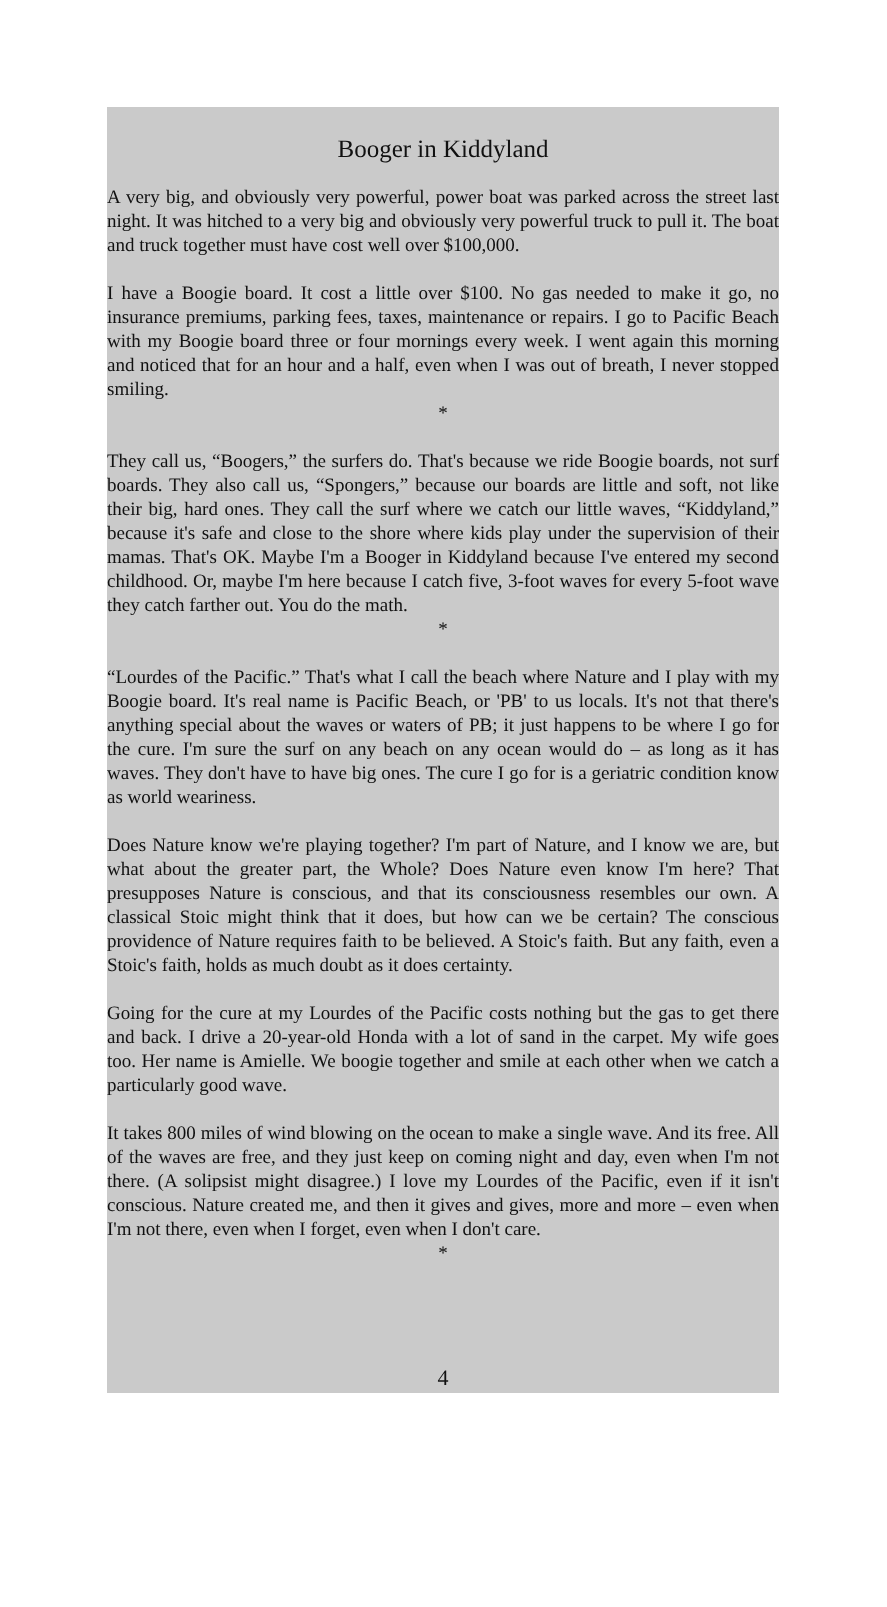Booger in Kiddyland
A very big, and obviously very powerful, power boat was parked across the street last night. It was hitched to a very big and obviously very powerful truck to pull it. The boat and truck together must have cost well over $100,000.
I have a Boogie board. It cost a little over $100. No gas needed to make it go, no insurance premiums, parking fees, taxes, maintenance or repairs. I go to Pacific Beach with my Boogie board three or four mornings every week. I went again this morning and noticed that for an hour and a half, even when I was out of breath, I never stopped smiling.
*
They call us, “Boogers,” the surfers do. That's because we ride Boogie boards, not surf boards. They also call us, “Spongers,” because our boards are little and soft, not like their big, hard ones. They call the surf where we catch our little waves, “Kiddyland,” because it's safe and close to the shore where kids play under the supervision of their mamas. That's OK. Maybe I'm a Booger in Kiddyland because I've entered my second childhood. Or, maybe I'm here because I catch five, 3-foot waves for every 5-foot wave they catch farther out. You do the math.
*
“Lourdes of the Pacific.” That's what I call the beach where Nature and I play with my Boogie board. It's real name is Pacific Beach, or 'PB' to us locals. It's not that there's anything special about the waves or waters of PB; it just happens to be where I go for the cure. I'm sure the surf on any beach on any ocean would do – as long as it has waves. They don't have to have big ones. The cure I go for is a geriatric condition know as world weariness.
Does Nature know we're playing together? I'm part of Nature, and I know we are, but what about the greater part, the Whole? Does Nature even know I'm here? That presupposes Nature is conscious, and that its consciousness resembles our own. A classical Stoic might think that it does, but how can we be certain? The conscious providence of Nature requires faith to be believed. A Stoic's faith. But any faith, even a Stoic's faith, holds as much doubt as it does certainty.
Going for the cure at my Lourdes of the Pacific costs nothing but the gas to get there and back. I drive a 20-year-old Honda with a lot of sand in the carpet. My wife goes too. Her name is Amielle. We boogie together and smile at each other when we catch a particularly good wave.
It takes 800 miles of wind blowing on the ocean to make a single wave. And its free. All of the waves are free, and they just keep on coming night and day, even when I'm not there. (A solipsist might disagree.) I love my Lourdes of the Pacific, even if it isn't conscious. Nature created me, and then it gives and gives, more and more – even when I'm not there, even when I forget, even when I don't care.
*
4